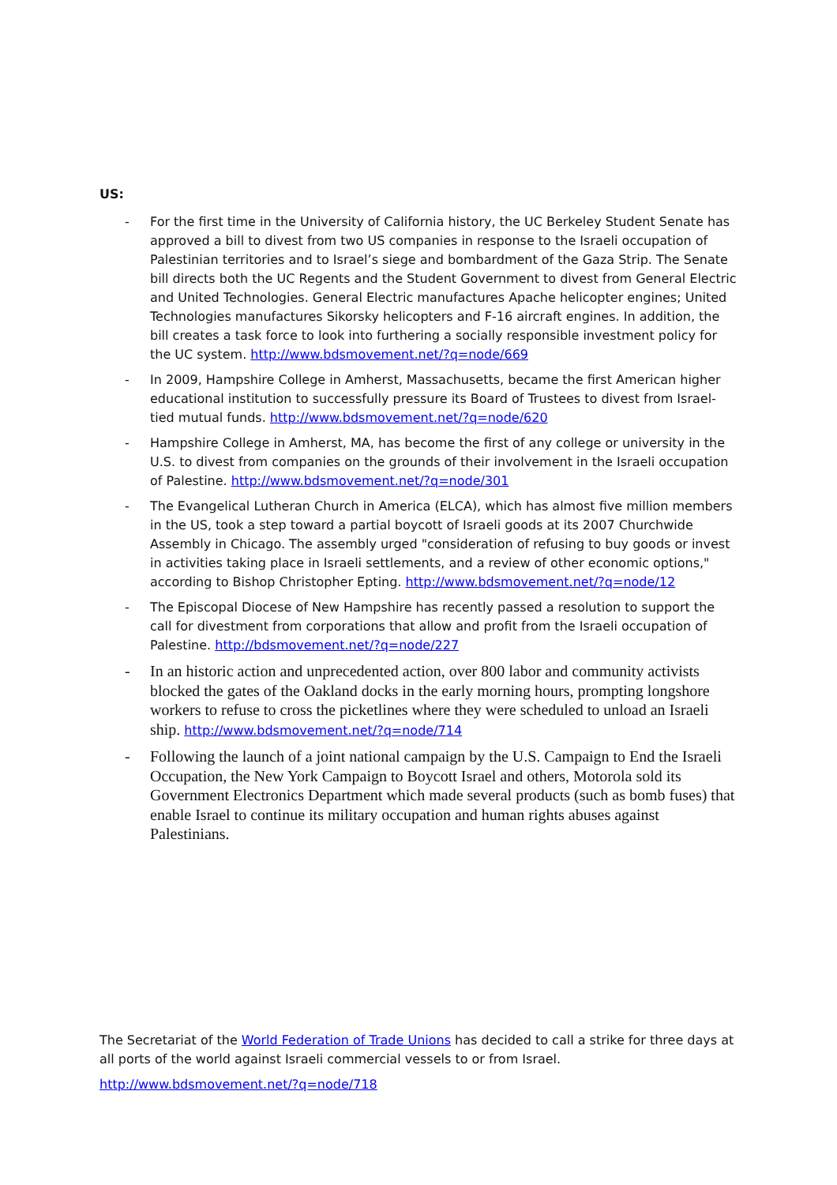US:
- For the first time in the University of California history, the UC Berkeley Student Senate has approved a bill to divest from two US companies in response to the Israeli occupation of Palestinian territories and to Israel’s siege and bombardment of the Gaza Strip. The Senate bill directs both the UC Regents and the Student Government to divest from General Electric and United Technologies. General Electric manufactures Apache helicopter engines; United Technologies manufactures Sikorsky helicopters and F-16 aircraft engines. In addition, the bill creates a task force to look into furthering a socially responsible investment policy for the UC system. http://www.bdsmovement.net/?q=node/669
- In 2009, Hampshire College in Amherst, Massachusetts, became the first American higher educational institution to successfully pressure its Board of Trustees to divest from Israel-tied mutual funds. http://www.bdsmovement.net/?q=node/620
- Hampshire College in Amherst, MA, has become the first of any college or university in the U.S. to divest from companies on the grounds of their involvement in the Israeli occupation of Palestine. http://www.bdsmovement.net/?q=node/301
- The Evangelical Lutheran Church in America (ELCA), which has almost five million members in the US, took a step toward a partial boycott of Israeli goods at its 2007 Churchwide Assembly in Chicago. The assembly urged "consideration of refusing to buy goods or invest in activities taking place in Israeli settlements, and a review of other economic options," according to Bishop Christopher Epting. http://www.bdsmovement.net/?q=node/12
- The Episcopal Diocese of New Hampshire has recently passed a resolution to support the call for divestment from corporations that allow and profit from the Israeli occupation of Palestine. http://bdsmovement.net/?q=node/227
- In an historic action and unprecedented action, over 800 labor and community activists blocked the gates of the Oakland docks in the early morning hours, prompting longshore workers to refuse to cross the picketlines where they were scheduled to unload an Israeli ship. http://www.bdsmovement.net/?q=node/714
- Following the launch of a joint national campaign by the U.S. Campaign to End the Israeli Occupation, the New York Campaign to Boycott Israel and others, Motorola sold its Government Electronics Department which made several products (such as bomb fuses) that enable Israel to continue its military occupation and human rights abuses against Palestinians.
The Secretariat of the World Federation of Trade Unions has decided to call a strike for three days at all ports of the world against Israeli commercial vessels to or from Israel.
http://www.bdsmovement.net/?q=node/718